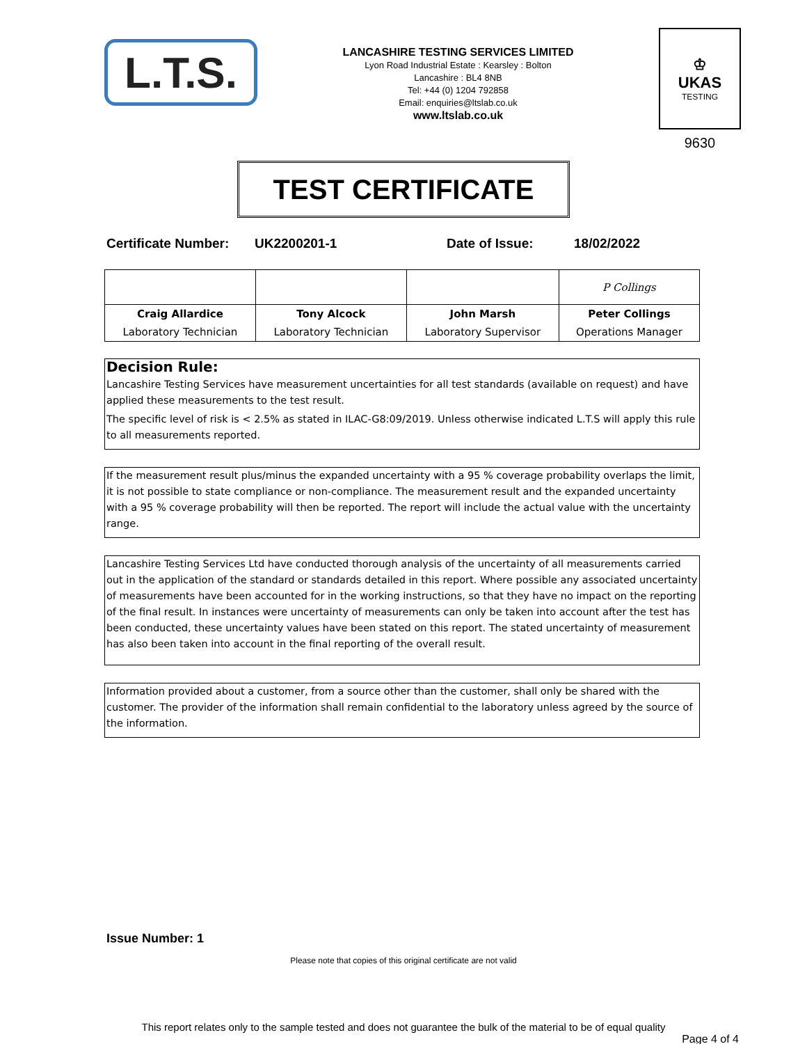L.T.S.
LANCASHIRE TESTING SERVICES LIMITED
Lyon Road Industrial Estate : Kearsley : Bolton
Lancashire : BL4 8NB
Tel: +44 (0) 1204 792858
Email: enquiries@ltslab.co.uk
www.ltslab.co.uk
♔
UKAS
TESTING
9630
TEST CERTIFICATE
Certificate Number: UK2200201-1 Date of Issue: 18/02/2022
| | | | P Collings |
| Craig Allardice | Tony Alcock | John Marsh | Peter Collings |
| Laboratory Technician | Laboratory Technician | Laboratory Supervisor | Operations Manager |
Decision Rule:
Lancashire Testing Services have measurement uncertainties for all test standards (available on request) and have applied these measurements to the test result.
The specific level of risk is < 2.5% as stated in ILAC-G8:09/2019. Unless otherwise indicated L.T.S will apply this rule to all measurements reported.
If the measurement result plus/minus the expanded uncertainty with a 95 % coverage probability overlaps the limit, it is not possible to state compliance or non-compliance. The measurement result and the expanded uncertainty with a 95 % coverage probability will then be reported. The report will include the actual value with the uncertainty range.
Lancashire Testing Services Ltd have conducted thorough analysis of the uncertainty of all measurements carried out in the application of the standard or standards detailed in this report. Where possible any associated uncertainty of measurements have been accounted for in the working instructions, so that they have no impact on the reporting of the final result. In instances were uncertainty of measurements can only be taken into account after the test has been conducted, these uncertainty values have been stated on this report. The stated uncertainty of measurement has also been taken into account in the final reporting of the overall result.
Information provided about a customer, from a source other than the customer, shall only be shared with the customer. The provider of the information shall remain confidential to the laboratory unless agreed by the source of the information.
Issue Number: 1
Please note that copies of this original certificate are not valid
This report relates only to the sample tested and does not guarantee the bulk of the material to be of equal quality
Page 4 of 4